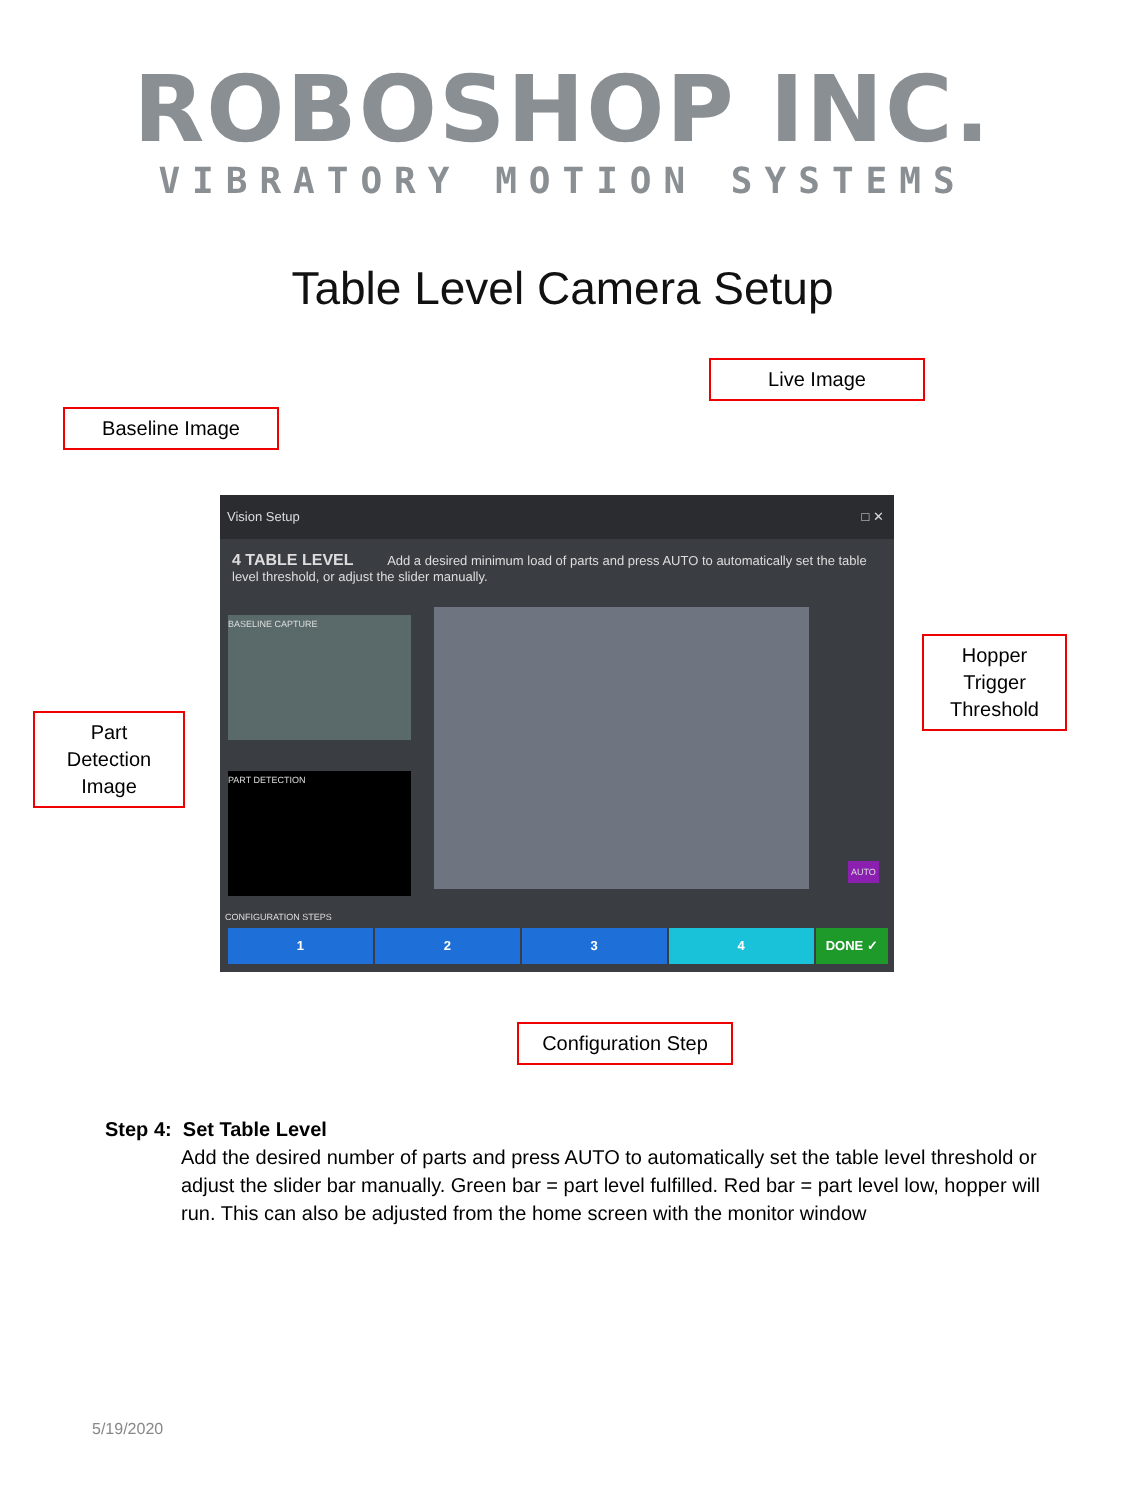ROBOSHOP INC.
VIBRATORY MOTION SYSTEMS
Table Level Camera Setup
Live Image
Baseline Image
Vision Setup □ ✕
4 TABLE LEVEL Add a desired minimum load of parts and press AUTO to automatically set the table level threshold, or adjust the slider manually.
BASELINE CAPTURE
PART DETECTION
AUTO
CONFIGURATION STEPS
1 2 3 4 DONE ✓
Hopper
Trigger
Threshold
Part
Detection
Image
Configuration Step
Step 4: Set Table Level
Add the desired number of parts and press AUTO to automatically set the table level threshold or adjust the slider bar manually. Green bar = part level fulfilled. Red bar = part level low, hopper will run. This can also be adjusted from the home screen with the monitor window
5/19/2020